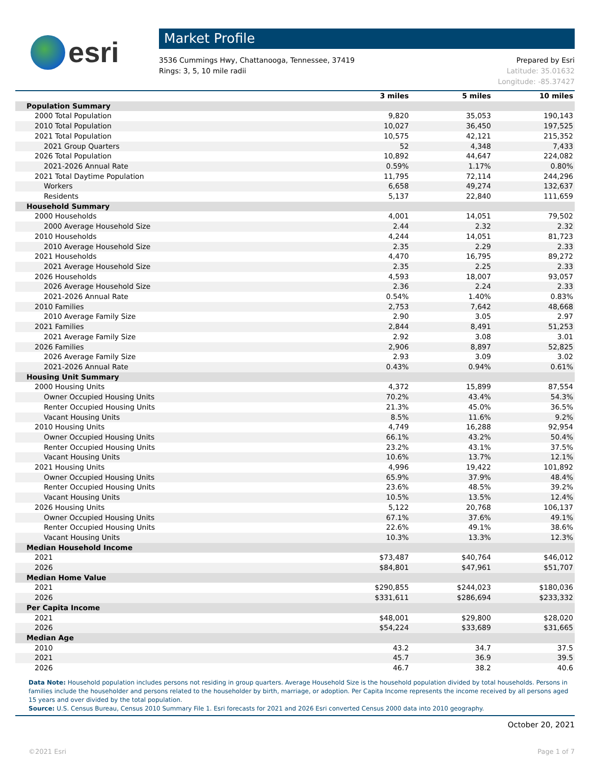esri
Market Profile
3536 Cummings Hwy, Chattanooga, Tennessee, 37419
Rings: 3, 5, 10 mile radii
Prepared by Esri
Latitude: 35.01632
Longitude: -85.37427
| | 3 miles | 5 miles | 10 miles |
| --- | --- | --- | --- |
| Population Summary | | | |
| 2000 Total Population | 9,820 | 35,053 | 190,143 |
| 2010 Total Population | 10,027 | 36,450 | 197,525 |
| 2021 Total Population | 10,575 | 42,121 | 215,352 |
| 2021 Group Quarters | 52 | 4,348 | 7,433 |
| 2026 Total Population | 10,892 | 44,647 | 224,082 |
| 2021-2026 Annual Rate | 0.59% | 1.17% | 0.80% |
| 2021 Total Daytime Population | 11,795 | 72,114 | 244,296 |
| Workers | 6,658 | 49,274 | 132,637 |
| Residents | 5,137 | 22,840 | 111,659 |
| Household Summary | | | |
| 2000 Households | 4,001 | 14,051 | 79,502 |
| 2000 Average Household Size | 2.44 | 2.32 | 2.32 |
| 2010 Households | 4,244 | 14,051 | 81,723 |
| 2010 Average Household Size | 2.35 | 2.29 | 2.33 |
| 2021 Households | 4,470 | 16,795 | 89,272 |
| 2021 Average Household Size | 2.35 | 2.25 | 2.33 |
| 2026 Households | 4,593 | 18,007 | 93,057 |
| 2026 Average Household Size | 2.36 | 2.24 | 2.33 |
| 2021-2026 Annual Rate | 0.54% | 1.40% | 0.83% |
| 2010 Families | 2,753 | 7,642 | 48,668 |
| 2010 Average Family Size | 2.90 | 3.05 | 2.97 |
| 2021 Families | 2,844 | 8,491 | 51,253 |
| 2021 Average Family Size | 2.92 | 3.08 | 3.01 |
| 2026 Families | 2,906 | 8,897 | 52,825 |
| 2026 Average Family Size | 2.93 | 3.09 | 3.02 |
| 2021-2026 Annual Rate | 0.43% | 0.94% | 0.61% |
| Housing Unit Summary | | | |
| 2000 Housing Units | 4,372 | 15,899 | 87,554 |
| Owner Occupied Housing Units | 70.2% | 43.4% | 54.3% |
| Renter Occupied Housing Units | 21.3% | 45.0% | 36.5% |
| Vacant Housing Units | 8.5% | 11.6% | 9.2% |
| 2010 Housing Units | 4,749 | 16,288 | 92,954 |
| Owner Occupied Housing Units | 66.1% | 43.2% | 50.4% |
| Renter Occupied Housing Units | 23.2% | 43.1% | 37.5% |
| Vacant Housing Units | 10.6% | 13.7% | 12.1% |
| 2021 Housing Units | 4,996 | 19,422 | 101,892 |
| Owner Occupied Housing Units | 65.9% | 37.9% | 48.4% |
| Renter Occupied Housing Units | 23.6% | 48.5% | 39.2% |
| Vacant Housing Units | 10.5% | 13.5% | 12.4% |
| 2026 Housing Units | 5,122 | 20,768 | 106,137 |
| Owner Occupied Housing Units | 67.1% | 37.6% | 49.1% |
| Renter Occupied Housing Units | 22.6% | 49.1% | 38.6% |
| Vacant Housing Units | 10.3% | 13.3% | 12.3% |
| Median Household Income | | | |
| 2021 | $73,487 | $40,764 | $46,012 |
| 2026 | $84,801 | $47,961 | $51,707 |
| Median Home Value | | | |
| 2021 | $290,855 | $244,023 | $180,036 |
| 2026 | $331,611 | $286,694 | $233,332 |
| Per Capita Income | | | |
| 2021 | $48,001 | $29,800 | $28,020 |
| 2026 | $54,224 | $33,689 | $31,665 |
| Median Age | | | |
| 2010 | 43.2 | 34.7 | 37.5 |
| 2021 | 45.7 | 36.9 | 39.5 |
| 2026 | 46.7 | 38.2 | 40.6 |
Data Note: Household population includes persons not residing in group quarters. Average Household Size is the household population divided by total households. Persons in families include the householder and persons related to the householder by birth, marriage, or adoption. Per Capita Income represents the income received by all persons aged 15 years and over divided by the total population.
Source: U.S. Census Bureau, Census 2010 Summary File 1. Esri forecasts for 2021 and 2026 Esri converted Census 2000 data into 2010 geography.
October 20, 2021
©2021 Esri Page 1 of 7